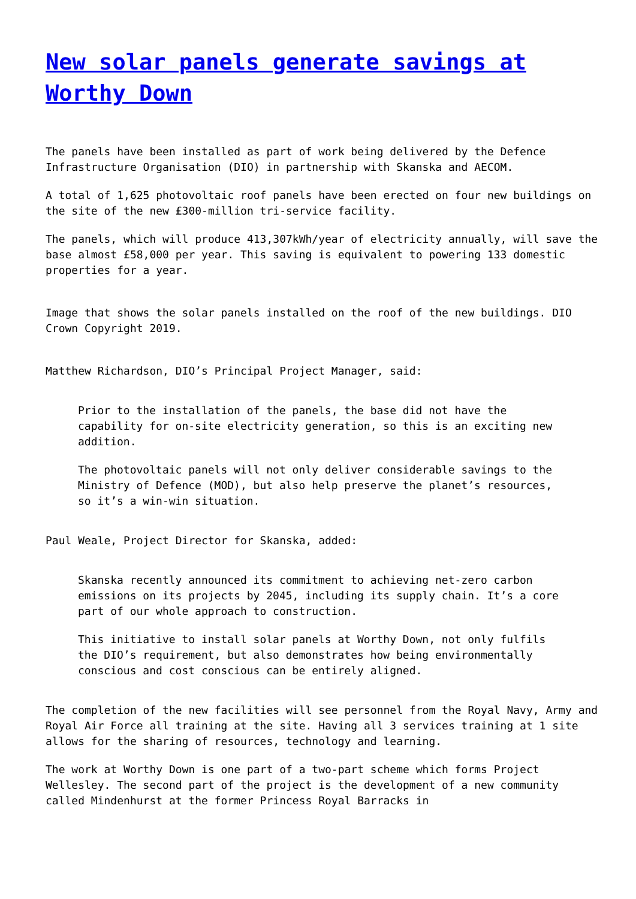New solar panels generate savings at Worthy Down
The panels have been installed as part of work being delivered by the Defence Infrastructure Organisation (DIO) in partnership with Skanska and AECOM.
A total of 1,625 photovoltaic roof panels have been erected on four new buildings on the site of the new £300-million tri-service facility.
The panels, which will produce 413,307kWh/year of electricity annually, will save the base almost £58,000 per year. This saving is equivalent to powering 133 domestic properties for a year.
Image that shows the solar panels installed on the roof of the new buildings. DIO Crown Copyright 2019.
Matthew Richardson, DIO’s Principal Project Manager, said:
Prior to the installation of the panels, the base did not have the capability for on-site electricity generation, so this is an exciting new addition.
The photovoltaic panels will not only deliver considerable savings to the Ministry of Defence (MOD), but also help preserve the planet’s resources, so it’s a win-win situation.
Paul Weale, Project Director for Skanska, added:
Skanska recently announced its commitment to achieving net-zero carbon emissions on its projects by 2045, including its supply chain. It’s a core part of our whole approach to construction.
This initiative to install solar panels at Worthy Down, not only fulfils the DIO’s requirement, but also demonstrates how being environmentally conscious and cost conscious can be entirely aligned.
The completion of the new facilities will see personnel from the Royal Navy, Army and Royal Air Force all training at the site. Having all 3 services training at 1 site allows for the sharing of resources, technology and learning.
The work at Worthy Down is one part of a two-part scheme which forms Project Wellesley. The second part of the project is the development of a new community called Mindenhurst at the former Princess Royal Barracks in